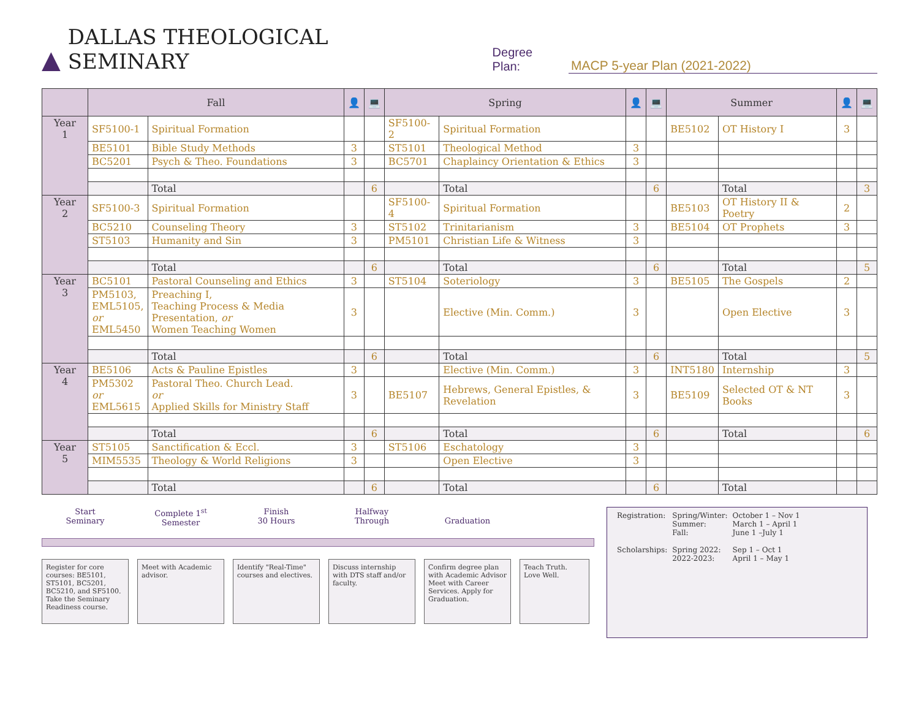▲ DALLAS THEOLOGICAL SEMINARY Degree Plan: MACP 5-year Plan (2021-2022)
| | Fall | | 👤 | 💻 | Spring | | 👤 | 💻 | Summer | | 👤 | 💻 |
| --- | --- | --- | --- | --- | --- | --- | --- | --- | --- | --- | --- | --- |
| Year 1 | SF5100-1 | Spiritual Formation | | | SF5100-2 | Spiritual Formation | | | BE5102 | OT History I | 3 | |
| | BE5101 | Bible Study Methods | 3 | | ST5101 | Theological Method | 3 | | | | | |
| | BC5201 | Psych & Theo. Foundations | 3 | | BC5701 | Chaplaincy Orientation & Ethics | 3 | | | | | |
| | | Total | | 6 | | Total | | 6 | | Total | | 3 |
| Year 2 | SF5100-3 | Spiritual Formation | | | SF5100-4 | Spiritual Formation | | | BE5103 | OT History II & Poetry | 2 | |
| | BC5210 | Counseling Theory | 3 | | ST5102 | Trinitarianism | 3 | | BE5104 | OT Prophets | 3 | |
| | ST5103 | Humanity and Sin | 3 | | PM5101 | Christian Life & Witness | 3 | | | | | |
| | | Total | | 6 | | Total | | 6 | | Total | | 5 |
| Year 3 | BC5101 | Pastoral Counseling and Ethics | 3 | | ST5104 | Soteriology | 3 | | BE5105 | The Gospels | 2 | |
| | PM5103, EML5105, or EML5450 | Preaching I, Teaching Process & Media Presentation, or Women Teaching Women | 3 | | | Elective (Min. Comm.) | 3 | | | Open Elective | 3 | |
| | | Total | | 6 | | Total | | 6 | | Total | | 5 |
| Year 4 | BE5106 | Acts & Pauline Epistles | 3 | | | Elective (Min. Comm.) | 3 | | INT5180 | Internship | 3 | |
| | PM5302 or EML5615 | Pastoral Theo. Church Lead. or Applied Skills for Ministry Staff | 3 | | BE5107 | Hebrews, General Epistles, & Revelation | 3 | | BE5109 | Selected OT & NT Books | 3 | |
| | | Total | | 6 | | Total | | 6 | | Total | | 6 |
| Year 5 | ST5105 | Sanctification & Eccl. | 3 | | ST5106 | Eschatology | 3 | | | | | |
| | MIM5535 | Theology & World Religions | 3 | | | Open Elective | 3 | | | | | |
| | | Total | | 6 | | Total | | 6 | | Total | | |
Start
Seminary
Complete 1<sup>st</sup>
Semester
Finish
30 Hours
Halfway
Through
Graduation
Register for core courses: BE5101, ST5101, BC5201, BC5210, and SF5100. Take the Seminary Readiness course.
Meet with Academic advisor.
Identify "Real-Time" courses and electives.
Discuss internship with DTS staff and/or faculty.
Confirm degree plan with Academic Advisor Meet with Career Services. Apply for Graduation.
Teach Truth. Love Well.
| Registration: | Spring/Winter: Summer: Fall: | October 1 – Nov 1 March 1 – April 1 June 1 –July 1 |
| Scholarships: | Spring 2022: 2022-2023: | Sep 1 – Oct 1 April 1 – May 1 |